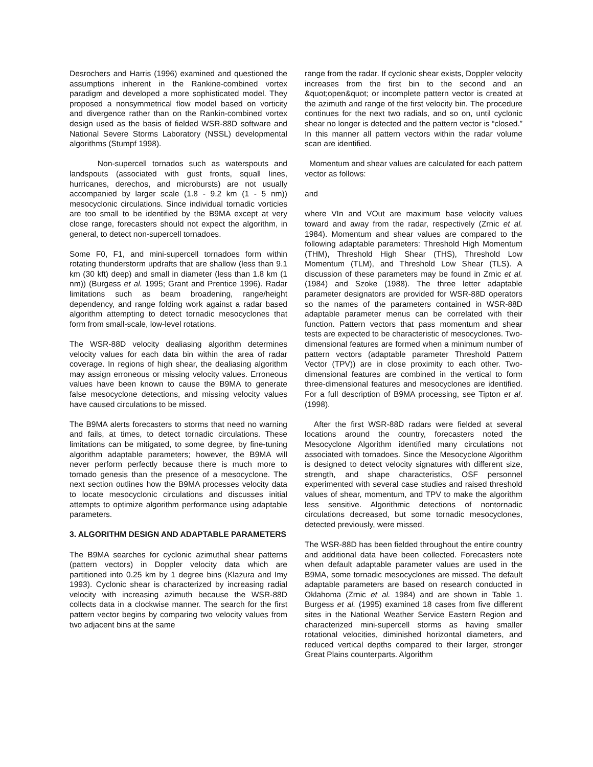Desrochers and Harris (1996) examined and questioned the assumptions inherent in the Rankine-combined vortex paradigm and developed a more sophisticated model. They proposed a nonsymmetrical flow model based on vorticity and divergence rather than on the Rankin-combined vortex design used as the basis of fielded WSR-88D software and National Severe Storms Laboratory (NSSL) developmental algorithms (Stumpf 1998).
Non-supercell tornados such as waterspouts and landspouts (associated with gust fronts, squall lines, hurricanes, derechos, and microbursts) are not usually accompanied by larger scale (1.8 - 9.2 km (1 - 5 nm)) mesocyclonic circulations. Since individual tornadic vorticies are too small to be identified by the B9MA except at very close range, forecasters should not expect the algorithm, in general, to detect non-supercell tornadoes.
Some F0, F1, and mini-supercell tornadoes form within rotating thunderstorm updrafts that are shallow (less than 9.1 km (30 kft) deep) and small in diameter (less than 1.8 km (1 nm)) (Burgess et al. 1995; Grant and Prentice 1996). Radar limitations such as beam broadening, range/height dependency, and range folding work against a radar based algorithm attempting to detect tornadic mesocyclones that form from small-scale, low-level rotations.
The WSR-88D velocity dealiasing algorithm determines velocity values for each data bin within the area of radar coverage. In regions of high shear, the dealiasing algorithm may assign erroneous or missing velocity values. Erroneous values have been known to cause the B9MA to generate false mesocyclone detections, and missing velocity values have caused circulations to be missed.
The B9MA alerts forecasters to storms that need no warning and fails, at times, to detect tornadic circulations. These limitations can be mitigated, to some degree, by fine-tuning algorithm adaptable parameters; however, the B9MA will never perform perfectly because there is much more to tornado genesis than the presence of a mesocyclone. The next section outlines how the B9MA processes velocity data to locate mesocyclonic circulations and discusses initial attempts to optimize algorithm performance using adaptable parameters.
3. ALGORITHM DESIGN AND ADAPTABLE PARAMETERS
The B9MA searches for cyclonic azimuthal shear patterns (pattern vectors) in Doppler velocity data which are partitioned into 0.25 km by 1 degree bins (Klazura and Imy 1993). Cyclonic shear is characterized by increasing radial velocity with increasing azimuth because the WSR-88D collects data in a clockwise manner. The search for the first pattern vector begins by comparing two velocity values from two adjacent bins at the same
range from the radar. If cyclonic shear exists, Doppler velocity increases from the first bin to the second and an &quot;open&quot; or incomplete pattern vector is created at the azimuth and range of the first velocity bin. The procedure continues for the next two radials, and so on, until cyclonic shear no longer is detected and the pattern vector is “closed.” In this manner all pattern vectors within the radar volume scan are identified.
Momentum and shear values are calculated for each pattern vector as follows:
and
where VIn and VOut are maximum base velocity values toward and away from the radar, respectively (Zrnic et al. 1984). Momentum and shear values are compared to the following adaptable parameters: Threshold High Momentum (THM), Threshold High Shear (THS), Threshold Low Momentum (TLM), and Threshold Low Shear (TLS). A discussion of these parameters may be found in Zrnic et al. (1984) and Szoke (1988). The three letter adaptable parameter designators are provided for WSR-88D operators so the names of the parameters contained in WSR-88D adaptable parameter menus can be correlated with their function. Pattern vectors that pass momentum and shear tests are expected to be characteristic of mesocyclones. Two-dimensional features are formed when a minimum number of pattern vectors (adaptable parameter Threshold Pattern Vector (TPV)) are in close proximity to each other. Two-dimensional features are combined in the vertical to form three-dimensional features and mesocyclones are identified. For a full description of B9MA processing, see Tipton et al. (1998).
After the first WSR-88D radars were fielded at several locations around the country, forecasters noted the Mesocyclone Algorithm identified many circulations not associated with tornadoes. Since the Mesocyclone Algorithm is designed to detect velocity signatures with different size, strength, and shape characteristics, OSF personnel experimented with several case studies and raised threshold values of shear, momentum, and TPV to make the algorithm less sensitive. Algorithmic detections of nontornadic circulations decreased, but some tornadic mesocyclones, detected previously, were missed.
The WSR-88D has been fielded throughout the entire country and additional data have been collected. Forecasters note when default adaptable parameter values are used in the B9MA, some tornadic mesocyclones are missed. The default adaptable parameters are based on research conducted in Oklahoma (Zrnic et al. 1984) and are shown in Table 1. Burgess et al. (1995) examined 18 cases from five different sites in the National Weather Service Eastern Region and characterized mini-supercell storms as having smaller rotational velocities, diminished horizontal diameters, and reduced vertical depths compared to their larger, stronger Great Plains counterparts. Algorithm